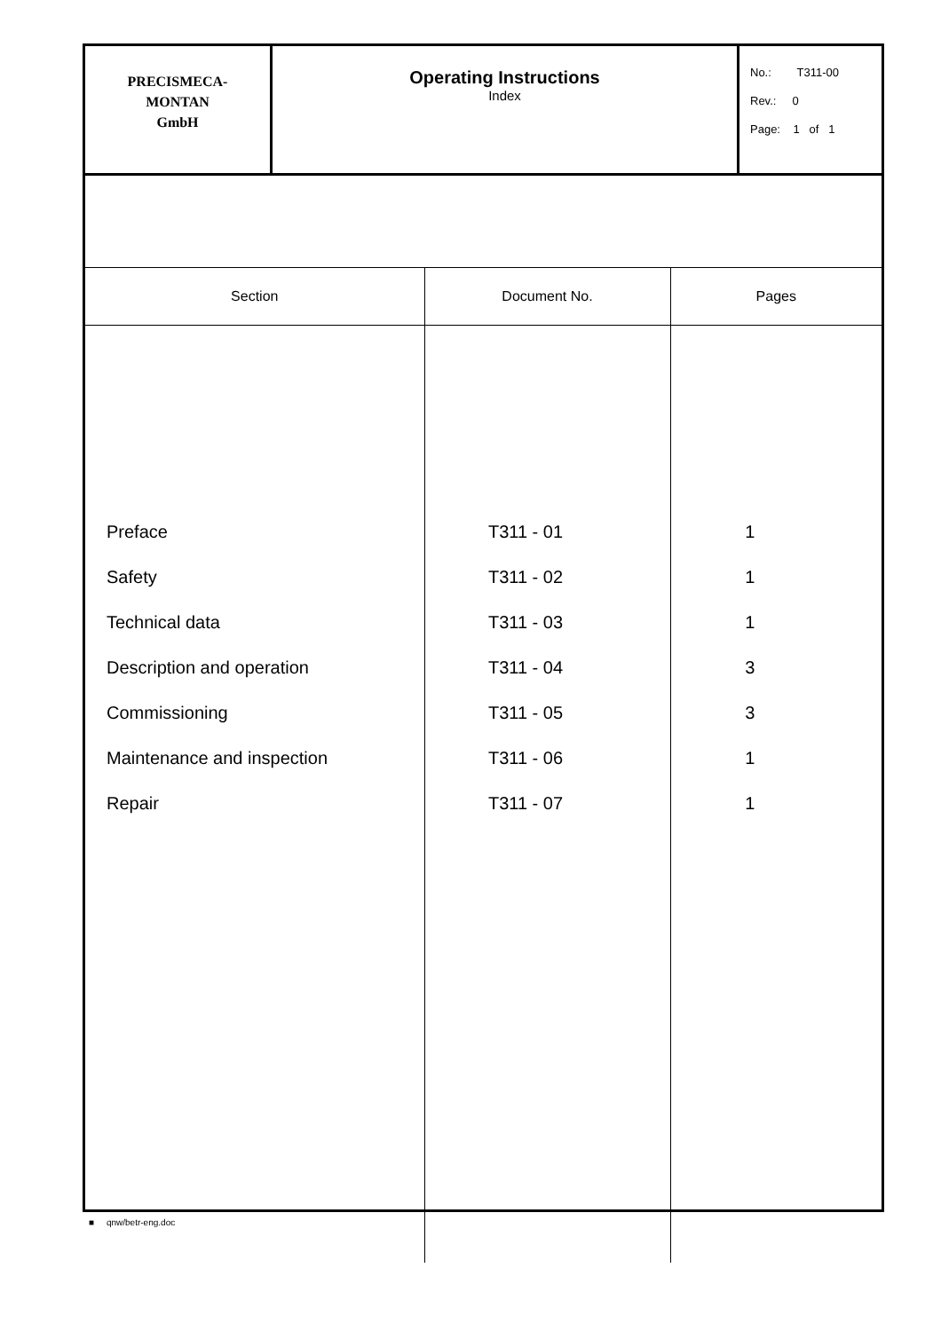| PRECISMECA- MONTAN GmbH | Operating Instructions Index | No.: T311-00 Rev.: 0 Page: 1 of 1 |
| Section | Document No. | Pages |
| --- | --- | --- |
| Preface | T311 - 01 | 1 |
| Safety | T311 - 02 | 1 |
| Technical data | T311 - 03 | 1 |
| Description and operation | T311 - 04 | 3 |
| Commissioning | T311 - 05 | 3 |
| Maintenance and inspection | T311 - 06 | 1 |
| Repair | T311 - 07 | 1 |
■ qnw/betr-eng.doc